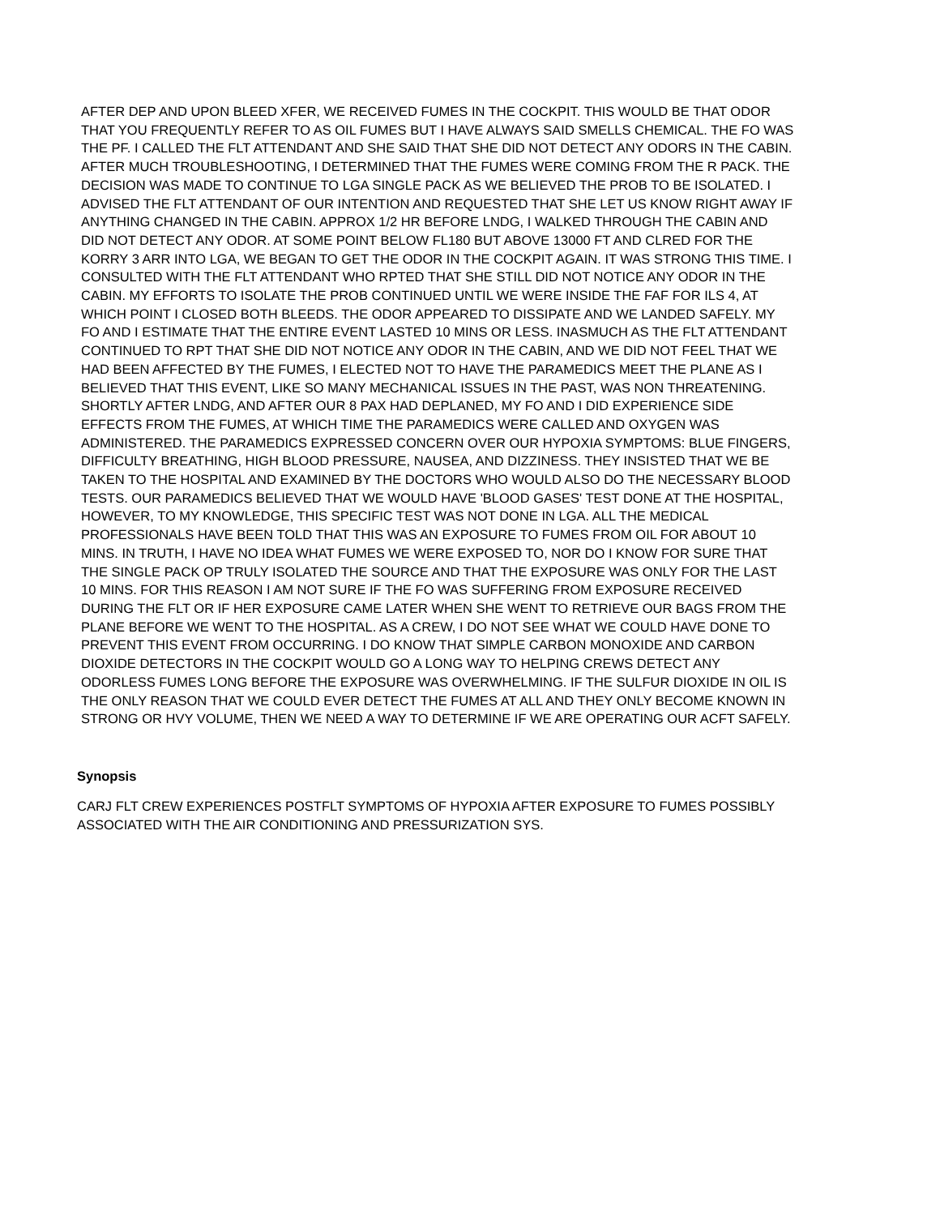AFTER DEP AND UPON BLEED XFER, WE RECEIVED FUMES IN THE COCKPIT. THIS WOULD BE THAT ODOR THAT YOU FREQUENTLY REFER TO AS OIL FUMES BUT I HAVE ALWAYS SAID SMELLS CHEMICAL. THE FO WAS THE PF. I CALLED THE FLT ATTENDANT AND SHE SAID THAT SHE DID NOT DETECT ANY ODORS IN THE CABIN. AFTER MUCH TROUBLESHOOTING, I DETERMINED THAT THE FUMES WERE COMING FROM THE R PACK. THE DECISION WAS MADE TO CONTINUE TO LGA SINGLE PACK AS WE BELIEVED THE PROB TO BE ISOLATED. I ADVISED THE FLT ATTENDANT OF OUR INTENTION AND REQUESTED THAT SHE LET US KNOW RIGHT AWAY IF ANYTHING CHANGED IN THE CABIN. APPROX 1/2 HR BEFORE LNDG, I WALKED THROUGH THE CABIN AND DID NOT DETECT ANY ODOR. AT SOME POINT BELOW FL180 BUT ABOVE 13000 FT AND CLRED FOR THE KORRY 3 ARR INTO LGA, WE BEGAN TO GET THE ODOR IN THE COCKPIT AGAIN. IT WAS STRONG THIS TIME. I CONSULTED WITH THE FLT ATTENDANT WHO RPTED THAT SHE STILL DID NOT NOTICE ANY ODOR IN THE CABIN. MY EFFORTS TO ISOLATE THE PROB CONTINUED UNTIL WE WERE INSIDE THE FAF FOR ILS 4, AT WHICH POINT I CLOSED BOTH BLEEDS. THE ODOR APPEARED TO DISSIPATE AND WE LANDED SAFELY. MY FO AND I ESTIMATE THAT THE ENTIRE EVENT LASTED 10 MINS OR LESS. INASMUCH AS THE FLT ATTENDANT CONTINUED TO RPT THAT SHE DID NOT NOTICE ANY ODOR IN THE CABIN, AND WE DID NOT FEEL THAT WE HAD BEEN AFFECTED BY THE FUMES, I ELECTED NOT TO HAVE THE PARAMEDICS MEET THE PLANE AS I BELIEVED THAT THIS EVENT, LIKE SO MANY MECHANICAL ISSUES IN THE PAST, WAS NON THREATENING. SHORTLY AFTER LNDG, AND AFTER OUR 8 PAX HAD DEPLANED, MY FO AND I DID EXPERIENCE SIDE EFFECTS FROM THE FUMES, AT WHICH TIME THE PARAMEDICS WERE CALLED AND OXYGEN WAS ADMINISTERED. THE PARAMEDICS EXPRESSED CONCERN OVER OUR HYPOXIA SYMPTOMS: BLUE FINGERS, DIFFICULTY BREATHING, HIGH BLOOD PRESSURE, NAUSEA, AND DIZZINESS. THEY INSISTED THAT WE BE TAKEN TO THE HOSPITAL AND EXAMINED BY THE DOCTORS WHO WOULD ALSO DO THE NECESSARY BLOOD TESTS. OUR PARAMEDICS BELIEVED THAT WE WOULD HAVE 'BLOOD GASES' TEST DONE AT THE HOSPITAL, HOWEVER, TO MY KNOWLEDGE, THIS SPECIFIC TEST WAS NOT DONE IN LGA. ALL THE MEDICAL PROFESSIONALS HAVE BEEN TOLD THAT THIS WAS AN EXPOSURE TO FUMES FROM OIL FOR ABOUT 10 MINS. IN TRUTH, I HAVE NO IDEA WHAT FUMES WE WERE EXPOSED TO, NOR DO I KNOW FOR SURE THAT THE SINGLE PACK OP TRULY ISOLATED THE SOURCE AND THAT THE EXPOSURE WAS ONLY FOR THE LAST 10 MINS. FOR THIS REASON I AM NOT SURE IF THE FO WAS SUFFERING FROM EXPOSURE RECEIVED DURING THE FLT OR IF HER EXPOSURE CAME LATER WHEN SHE WENT TO RETRIEVE OUR BAGS FROM THE PLANE BEFORE WE WENT TO THE HOSPITAL. AS A CREW, I DO NOT SEE WHAT WE COULD HAVE DONE TO PREVENT THIS EVENT FROM OCCURRING. I DO KNOW THAT SIMPLE CARBON MONOXIDE AND CARBON DIOXIDE DETECTORS IN THE COCKPIT WOULD GO A LONG WAY TO HELPING CREWS DETECT ANY ODORLESS FUMES LONG BEFORE THE EXPOSURE WAS OVERWHELMING. IF THE SULFUR DIOXIDE IN OIL IS THE ONLY REASON THAT WE COULD EVER DETECT THE FUMES AT ALL AND THEY ONLY BECOME KNOWN IN STRONG OR HVY VOLUME, THEN WE NEED A WAY TO DETERMINE IF WE ARE OPERATING OUR ACFT SAFELY.
Synopsis
CARJ FLT CREW EXPERIENCES POSTFLT SYMPTOMS OF HYPOXIA AFTER EXPOSURE TO FUMES POSSIBLY ASSOCIATED WITH THE AIR CONDITIONING AND PRESSURIZATION SYS.